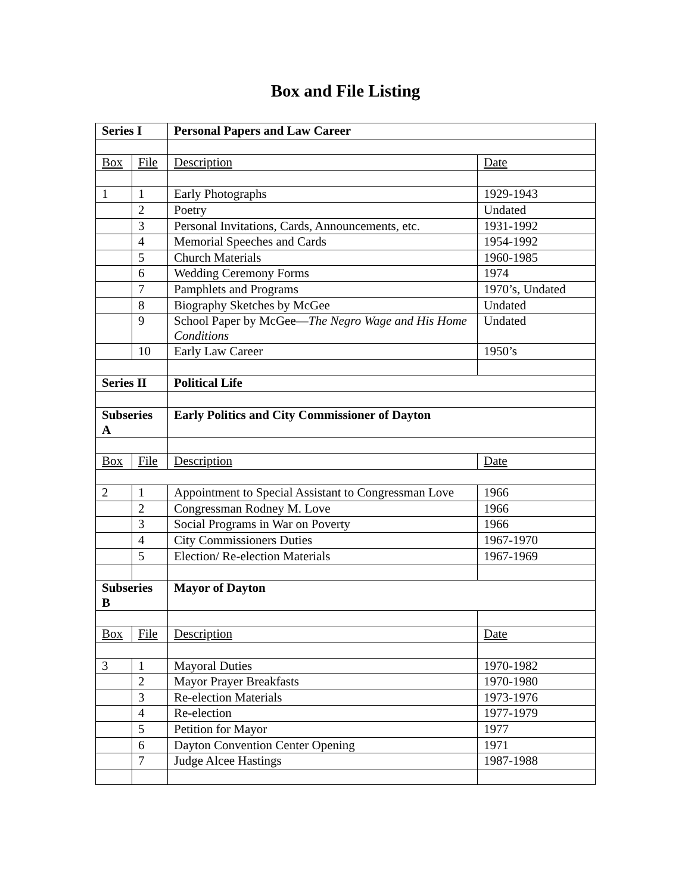Box and File Listing
| Series I | | Personal Papers and Law Career | |
| Box | File | Description | Date |
| 1 | 1 | Early Photographs | 1929-1943 |
| | 2 | Poetry | Undated |
| | 3 | Personal Invitations, Cards, Announcements, etc. | 1931-1992 |
| | 4 | Memorial Speeches and Cards | 1954-1992 |
| | 5 | Church Materials | 1960-1985 |
| | 6 | Wedding Ceremony Forms | 1974 |
| | 7 | Pamphlets and Programs | 1970’s, Undated |
| | 8 | Biography Sketches by McGee | Undated |
| | 9 | School Paper by McGee— The Negro Wage and His Home Conditions | Undated |
| | 10 | Early Law Career | 1950’s |
| Series II | | Political Life | |
| Subseries A | | Early Politics and City Commissioner of Dayton | |
| Box | File | Description | Date |
| 2 | 1 | Appointment to Special Assistant to Congressman Love | 1966 |
| | 2 | Congressman Rodney M. Love | 1966 |
| | 3 | Social Programs in War on Poverty | 1966 |
| | 4 | City Commissioners Duties | 1967-1970 |
| | 5 | Election/ Re-election Materials | 1967-1969 |
| Subseries B | | Mayor of Dayton | |
| Box | File | Description | Date |
| 3 | 1 | Mayoral Duties | 1970-1982 |
| | 2 | Mayor Prayer Breakfasts | 1970-1980 |
| | 3 | Re-election Materials | 1973-1976 |
| | 4 | Re-election | 1977-1979 |
| | 5 | Petition for Mayor | 1977 |
| | 6 | Dayton Convention Center Opening | 1971 |
| | 7 | Judge Alcee Hastings | 1987-1988 |